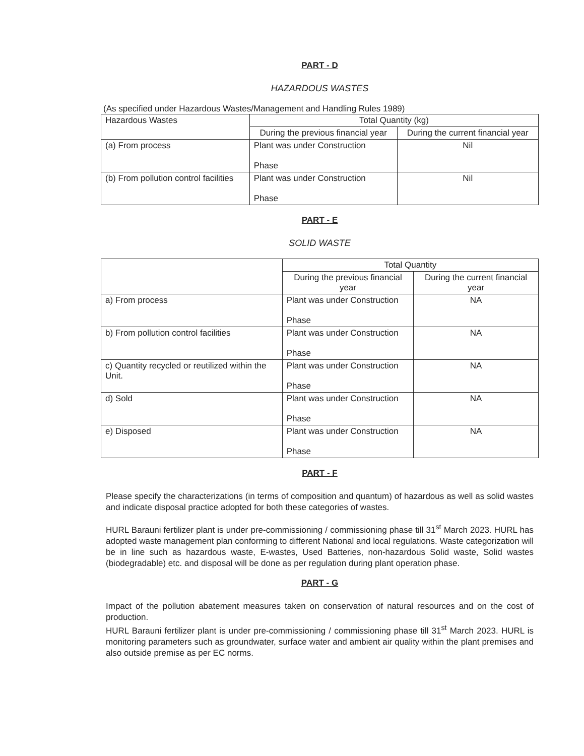PART - D
HAZARDOUS WASTES
(As specified under Hazardous Wastes/Management and Handling Rules 1989)
| Hazardous Wastes | Total Quantity (kg) | |
| --- | --- | --- |
| | During the previous financial year | During the current financial year |
| (a) From process | Plant was under Construction Phase | Nil |
| (b) From pollution control facilities | Plant was under Construction Phase | Nil |
PART - E
SOLID WASTE
| | Total Quantity | |
| --- | --- | --- |
| | During the previous financial year | During the current financial year |
| a) From process | Plant was under Construction Phase | NA |
| b) From pollution control facilities | Plant was under Construction Phase | NA |
| c) Quantity recycled or reutilized within the Unit. | Plant was under Construction Phase | NA |
| d) Sold | Plant was under Construction Phase | NA |
| e) Disposed | Plant was under Construction Phase | NA |
PART - F
Please specify the characterizations (in terms of composition and quantum) of hazardous as well as solid wastes and indicate disposal practice adopted for both these categories of wastes.
HURL Barauni fertilizer plant is under pre-commissioning / commissioning phase till 31<sup>st</sup> March 2023. HURL has adopted waste management plan conforming to different National and local regulations. Waste categorization will be in line such as hazardous waste, E-wastes, Used Batteries, non-hazardous Solid waste, Solid wastes (biodegradable) etc. and disposal will be done as per regulation during plant operation phase.
PART - G
Impact of the pollution abatement measures taken on conservation of natural resources and on the cost of production.
HURL Barauni fertilizer plant is under pre-commissioning / commissioning phase till 31<sup>st</sup> March 2023. HURL is monitoring parameters such as groundwater, surface water and ambient air quality within the plant premises and also outside premise as per EC norms.